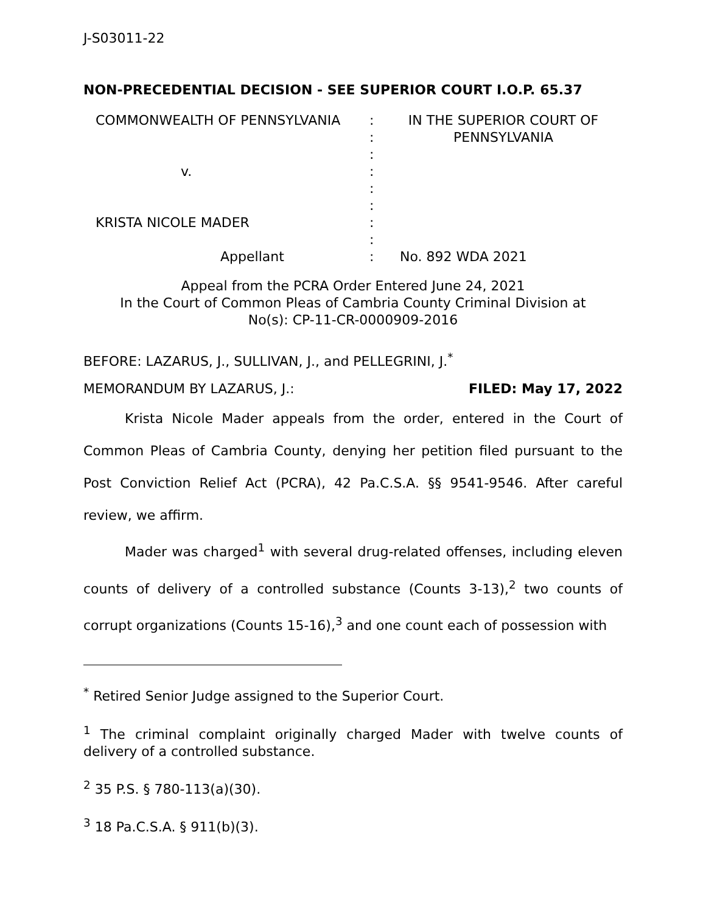J-S03011-22
NON-PRECEDENTIAL DECISION - SEE SUPERIOR COURT I.O.P. 65.37
| COMMONWEALTH OF PENNSYLVANIA | : : : | IN THE SUPERIOR COURT OF PENNSYLVANIA |
| v. | : : : | |
| KRISTA NICOLE MADER | : : | |
| Appellant | : | No. 892 WDA 2021 |
Appeal from the PCRA Order Entered June 24, 2021
In the Court of Common Pleas of Cambria County Criminal Division at
No(s): CP-11-CR-0000909-2016
BEFORE: LAZARUS, J., SULLIVAN, J., and PELLEGRINI, J.<sup>*</sup>
MEMORANDUM BY LAZARUS, J.: FILED: May 17, 2022
Krista Nicole Mader appeals from the order, entered in the Court of Common Pleas of Cambria County, denying her petition filed pursuant to the Post Conviction Relief Act (PCRA), 42 Pa.C.S.A. §§ 9541-9546. After careful review, we affirm.
Mader was charged<sup>1</sup> with several drug-related offenses, including eleven counts of delivery of a controlled substance (Counts 3-13),<sup>2</sup> two counts of corrupt organizations (Counts 15-16),<sup>3</sup> and one count each of possession with
<sup>*</sup> Retired Senior Judge assigned to the Superior Court.
<sup>1</sup> The criminal complaint originally charged Mader with twelve counts of delivery of a controlled substance.
<sup>2</sup> 35 P.S. § 780-113(a)(30).
<sup>3</sup> 18 Pa.C.S.A. § 911(b)(3).